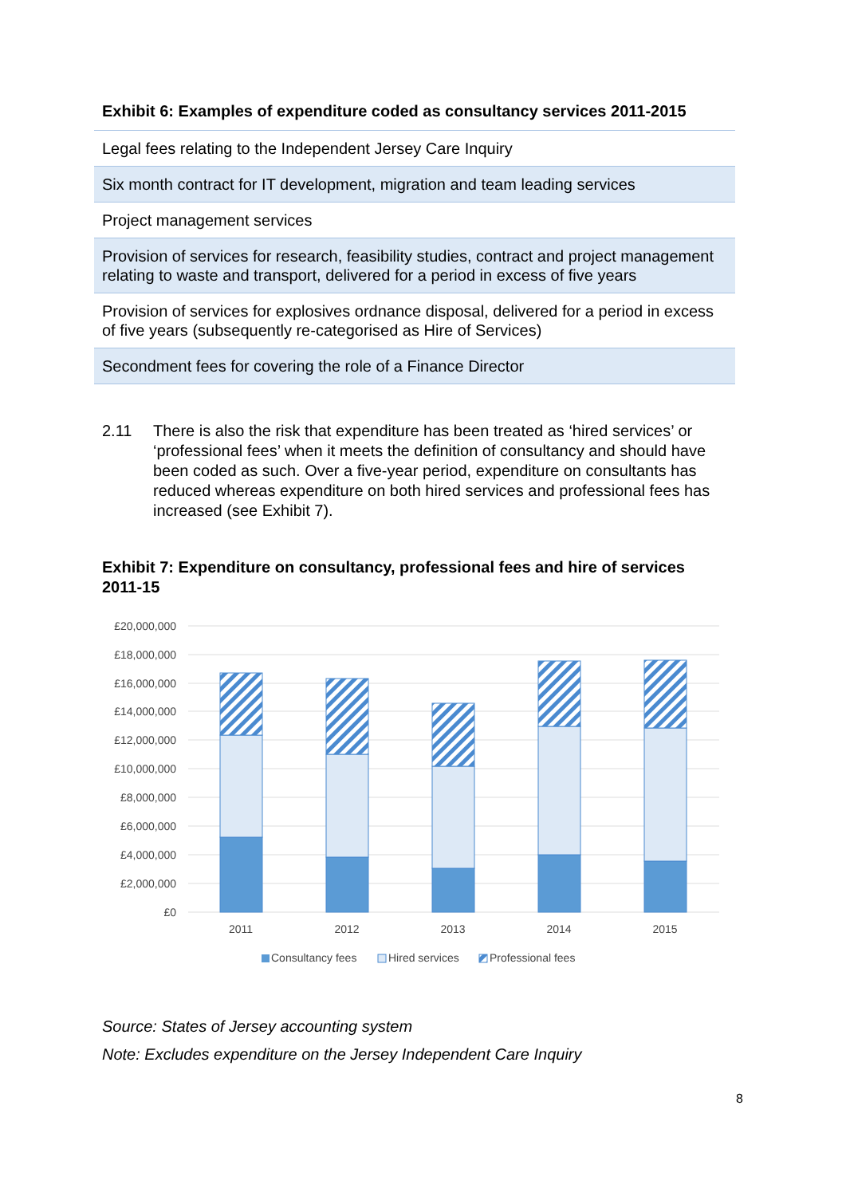Exhibit 6: Examples of expenditure coded as consultancy services 2011-2015
| Legal fees relating to the Independent Jersey Care Inquiry |
| Six month contract for IT development, migration and team leading services |
| Project management services |
| Provision of services for research, feasibility studies, contract and project management relating to waste and transport, delivered for a period in excess of five years |
| Provision of services for explosives ordnance disposal, delivered for a period in excess of five years (subsequently re-categorised as Hire of Services) |
| Secondment fees for covering the role of a Finance Director |
2.11 There is also the risk that expenditure has been treated as ‘hired services’ or ‘professional fees’ when it meets the definition of consultancy and should have been coded as such. Over a five-year period, expenditure on consultants has reduced whereas expenditure on both hired services and professional fees has increased (see Exhibit 7).
Exhibit 7: Expenditure on consultancy, professional fees and hire of services 2011-15
£20,000,000
£18,000,000
£16,000,000
£14,000,000
£12,000,000
£10,000,000
£8,000,000
£6,000,000
£4,000,000
£2,000,000
£0
2011
2012
2013
2014
2015
Consultancy fees
Hired services
Professional fees
Source: States of Jersey accounting system
Note: Excludes expenditure on the Jersey Independent Care Inquiry
8